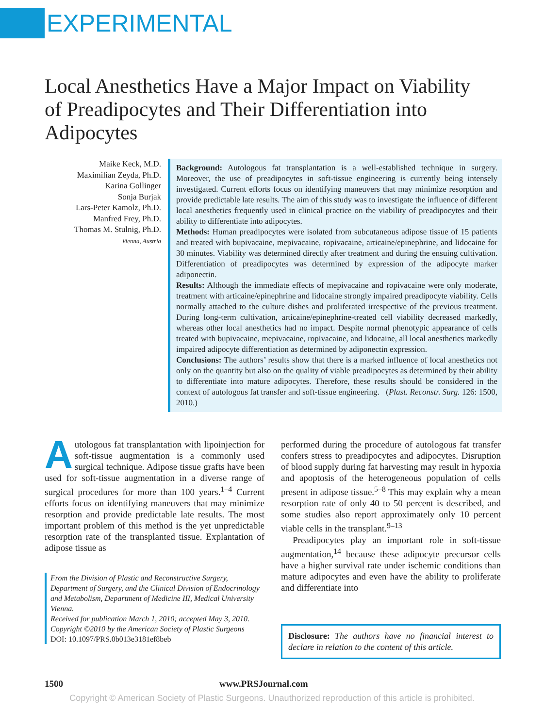EXPERIMENTAL
Local Anesthetics Have a Major Impact on Viability of Preadipocytes and Their Differentiation into Adipocytes
Maike Keck, M.D.
Maximilian Zeyda, Ph.D.
Karina Gollinger
Sonja Burjak
Lars-Peter Kamolz, Ph.D.
Manfred Frey, Ph.D.
Thomas M. Stulnig, Ph.D.
Vienna, Austria
Background: Autologous fat transplantation is a well-established technique in surgery. Moreover, the use of preadipocytes in soft-tissue engineering is currently being intensely investigated. Current efforts focus on identifying maneuvers that may minimize resorption and provide predictable late results. The aim of this study was to investigate the influence of different local anesthetics frequently used in clinical practice on the viability of preadipocytes and their ability to differentiate into adipocytes.
Methods: Human preadipocytes were isolated from subcutaneous adipose tissue of 15 patients and treated with bupivacaine, mepivacaine, ropivacaine, articaine/epinephrine, and lidocaine for 30 minutes. Viability was determined directly after treatment and during the ensuing cultivation. Differentiation of preadipocytes was determined by expression of the adipocyte marker adiponectin.
Results: Although the immediate effects of mepivacaine and ropivacaine were only moderate, treatment with articaine/epinephrine and lidocaine strongly impaired preadipocyte viability. Cells normally attached to the culture dishes and proliferated irrespective of the previous treatment. During long-term cultivation, articaine/epinephrine-treated cell viability decreased markedly, whereas other local anesthetics had no impact. Despite normal phenotypic appearance of cells treated with bupivacaine, mepivacaine, ropivacaine, and lidocaine, all local anesthetics markedly impaired adipocyte differentiation as determined by adiponectin expression.
Conclusions: The authors’ results show that there is a marked influence of local anesthetics not only on the quantity but also on the quality of viable preadipocytes as determined by their ability to differentiate into mature adipocytes. Therefore, these results should be considered in the context of autologous fat transfer and soft-tissue engineering. (Plast. Reconstr. Surg. 126: 1500, 2010.)
Autologous fat transplantation with lipoinjection for soft-tissue augmentation is a commonly used surgical technique. Adipose tissue grafts have been used for soft-tissue augmentation in a diverse range of surgical procedures for more than 100 years.<sup>1–4</sup> Current efforts focus on identifying maneuvers that may minimize resorption and provide predictable late results. The most important problem of this method is the yet unpredictable resorption rate of the transplanted tissue. Explantation of adipose tissue as
From the Division of Plastic and Reconstructive Surgery, Department of Surgery, and the Clinical Division of Endocrinology and Metabolism, Department of Medicine III, Medical University Vienna.
Received for publication March 1, 2010; accepted May 3, 2010.
Copyright ©2010 by the American Society of Plastic Surgeons
DOI: 10.1097/PRS.0b013e3181ef8beb
performed during the procedure of autologous fat transfer confers stress to preadipocytes and adipocytes. Disruption of blood supply during fat harvesting may result in hypoxia and apoptosis of the heterogeneous population of cells present in adipose tissue.<sup>5–8</sup> This may explain why a mean resorption rate of only 40 to 50 percent is described, and some studies also report approximately only 10 percent viable cells in the transplant.<sup>9–13</sup>
Preadipocytes play an important role in soft-tissue augmentation,<sup>14</sup> because these adipocyte precursor cells have a higher survival rate under ischemic conditions than mature adipocytes and even have the ability to proliferate and differentiate into
Disclosure: The authors have no financial interest to declare in relation to the content of this article.
1500 www.PRSJournal.com
Copyright © American Society of Plastic Surgeons. Unauthorized reproduction of this article is prohibited.